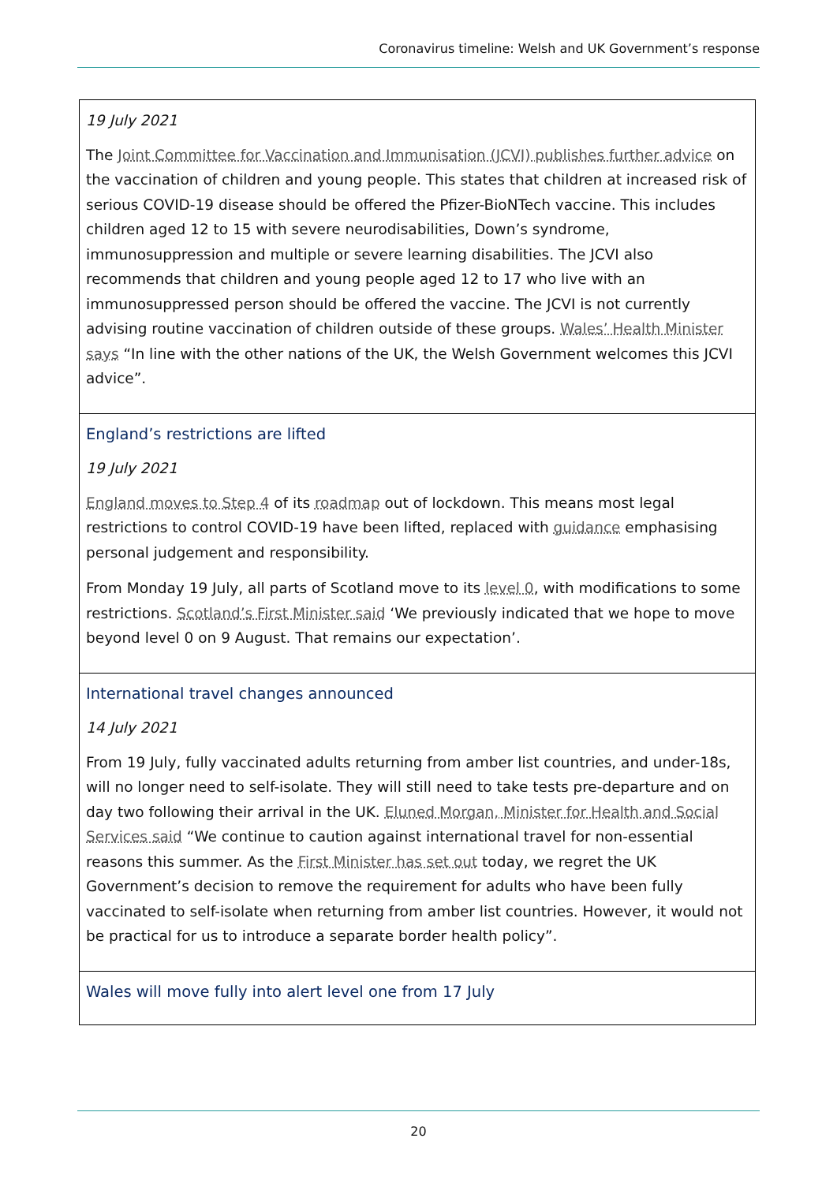Coronavirus timeline: Welsh and UK Government’s response
| 19 July 2021 The Joint Committee for Vaccination and Immunisation (JCVI) publishes further advice on the vaccination of children and young people. This states that children at increased risk of serious COVID-19 disease should be offered the Pfizer-BioNTech vaccine. This includes children aged 12 to 15 with severe neurodisabilities, Down’s syndrome, immunosuppression and multiple or severe learning disabilities. The JCVI also recommends that children and young people aged 12 to 17 who live with an immunosuppressed person should be offered the vaccine. The JCVI is not currently advising routine vaccination of children outside of these groups. Wales’ Health Minister says “In line with the other nations of the UK, the Welsh Government welcomes this JCVI advice”. |
| England’s restrictions are lifted 19 July 2021 England moves to Step 4 of its roadmap out of lockdown. This means most legal restrictions to control COVID-19 have been lifted, replaced with guidance emphasising personal judgement and responsibility. From Monday 19 July, all parts of Scotland move to its level 0 , with modifications to some restrictions. Scotland’s First Minister said ‘We previously indicated that we hope to move beyond level 0 on 9 August. That remains our expectation’. |
| International travel changes announced 14 July 2021 From 19 July, fully vaccinated adults returning from amber list countries, and under-18s, will no longer need to self-isolate. They will still need to take tests pre-departure and on day two following their arrival in the UK. Eluned Morgan, Minister for Health and Social Services said “We continue to caution against international travel for non-essential reasons this summer. As the First Minister has set out today, we regret the UK Government’s decision to remove the requirement for adults who have been fully vaccinated to self-isolate when returning from amber list countries. However, it would not be practical for us to introduce a separate border health policy”. |
| Wales will move fully into alert level one from 17 July |
20